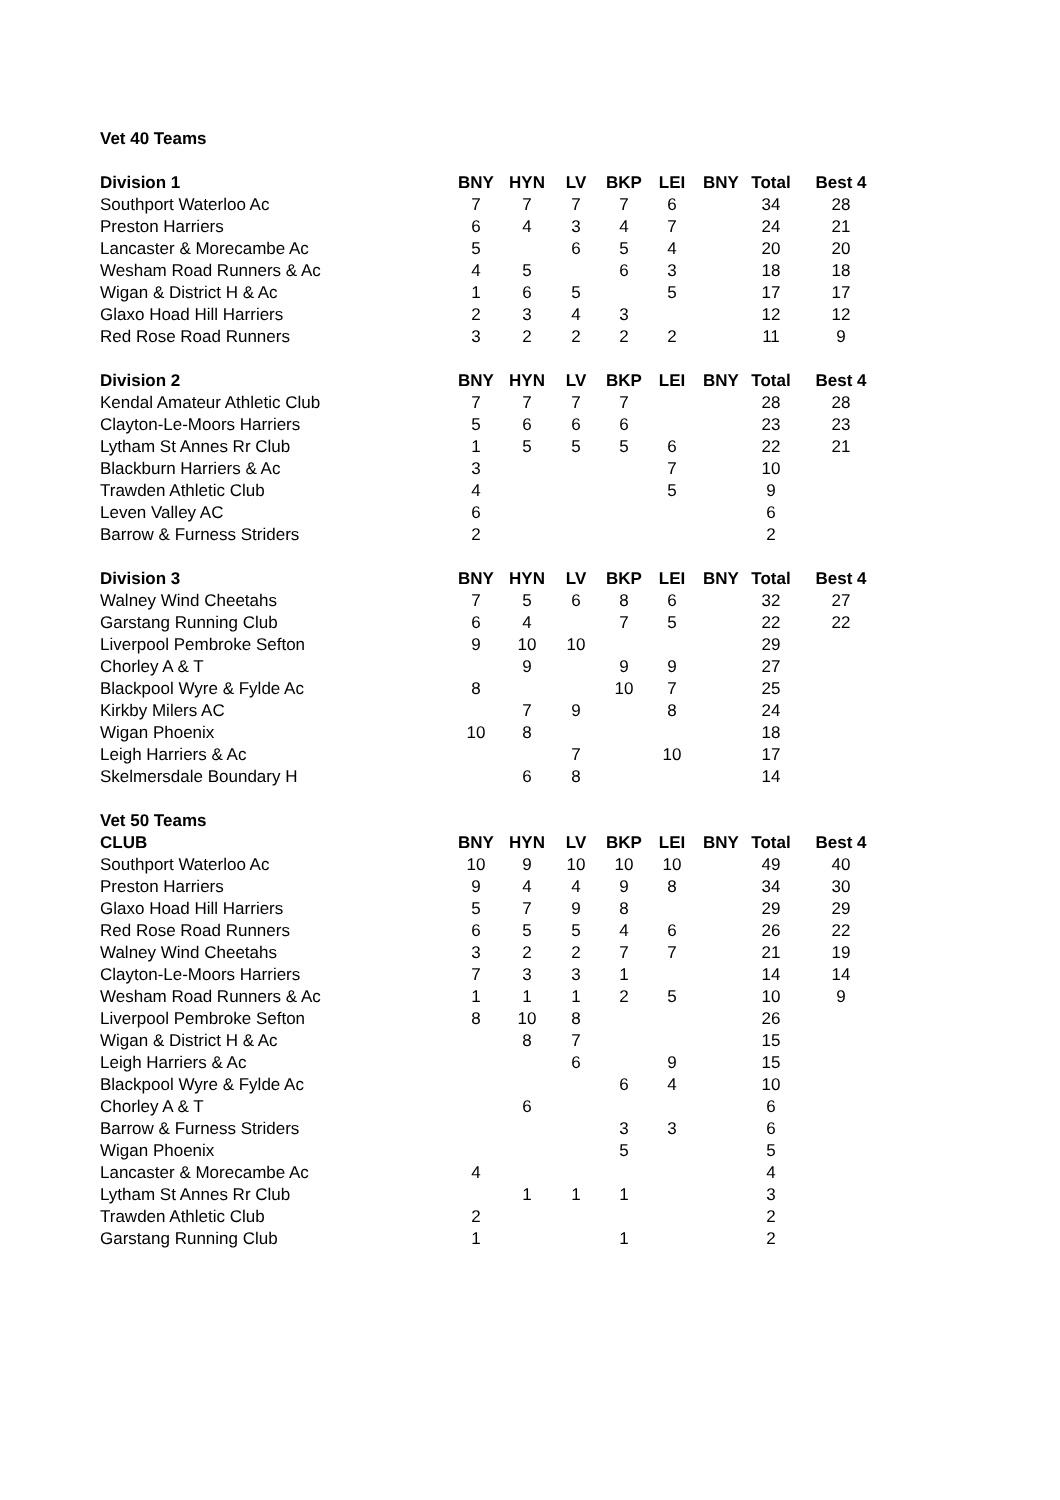| Vet 40 Teams | | | | | | | | |
| Division 1 | BNY | HYN | LV | BKP | LEI | BNY | Total | Best 4 |
| Southport Waterloo Ac | 7 | 7 | 7 | 7 | 6 | | 34 | 28 |
| Preston Harriers | 6 | 4 | 3 | 4 | 7 | | 24 | 21 |
| Lancaster & Morecambe Ac | 5 | | 6 | 5 | 4 | | 20 | 20 |
| Wesham Road Runners & Ac | 4 | 5 | | 6 | 3 | | 18 | 18 |
| Wigan & District H & Ac | 1 | 6 | 5 | | 5 | | 17 | 17 |
| Glaxo Hoad Hill Harriers | 2 | 3 | 4 | 3 | | | 12 | 12 |
| Red Rose Road Runners | 3 | 2 | 2 | 2 | 2 | | 11 | 9 |
| Division 2 | BNY | HYN | LV | BKP | LEI | BNY | Total | Best 4 |
| Kendal Amateur Athletic Club | 7 | 7 | 7 | 7 | | | 28 | 28 |
| Clayton-Le-Moors Harriers | 5 | 6 | 6 | 6 | | | 23 | 23 |
| Lytham St Annes Rr Club | 1 | 5 | 5 | 5 | 6 | | 22 | 21 |
| Blackburn Harriers & Ac | 3 | | | | 7 | | 10 | |
| Trawden Athletic Club | 4 | | | | 5 | | 9 | |
| Leven Valley AC | 6 | | | | | | 6 | |
| Barrow & Furness Striders | 2 | | | | | | 2 | |
| Division 3 | BNY | HYN | LV | BKP | LEI | BNY | Total | Best 4 |
| Walney Wind Cheetahs | 7 | 5 | 6 | 8 | 6 | | 32 | 27 |
| Garstang Running Club | 6 | 4 | | 7 | 5 | | 22 | 22 |
| Liverpool Pembroke Sefton | 9 | 10 | 10 | | | | 29 | |
| Chorley A & T | | 9 | | 9 | 9 | | 27 | |
| Blackpool Wyre & Fylde Ac | 8 | | | 10 | 7 | | 25 | |
| Kirkby Milers AC | | 7 | 9 | | 8 | | 24 | |
| Wigan Phoenix | 10 | 8 | | | | | 18 | |
| Leigh Harriers & Ac | | | 7 | | 10 | | 17 | |
| Skelmersdale Boundary H | | 6 | 8 | | | | 14 | |
| Vet 50 Teams | | | | | | | | |
| CLUB | BNY | HYN | LV | BKP | LEI | BNY | Total | Best 4 |
| Southport Waterloo Ac | 10 | 9 | 10 | 10 | 10 | | 49 | 40 |
| Preston Harriers | 9 | 4 | 4 | 9 | 8 | | 34 | 30 |
| Glaxo Hoad Hill Harriers | 5 | 7 | 9 | 8 | | | 29 | 29 |
| Red Rose Road Runners | 6 | 5 | 5 | 4 | 6 | | 26 | 22 |
| Walney Wind Cheetahs | 3 | 2 | 2 | 7 | 7 | | 21 | 19 |
| Clayton-Le-Moors Harriers | 7 | 3 | 3 | 1 | | | 14 | 14 |
| Wesham Road Runners & Ac | 1 | 1 | 1 | 2 | 5 | | 10 | 9 |
| Liverpool Pembroke Sefton | 8 | 10 | 8 | | | | 26 | |
| Wigan & District H & Ac | | 8 | 7 | | | | 15 | |
| Leigh Harriers & Ac | | | 6 | | 9 | | 15 | |
| Blackpool Wyre & Fylde Ac | | | | 6 | 4 | | 10 | |
| Chorley A & T | | 6 | | | | | 6 | |
| Barrow & Furness Striders | | | | 3 | 3 | | 6 | |
| Wigan Phoenix | | | | 5 | | | 5 | |
| Lancaster & Morecambe Ac | 4 | | | | | | 4 | |
| Lytham St Annes Rr Club | | 1 | 1 | 1 | | | 3 | |
| Trawden Athletic Club | 2 | | | | | | 2 | |
| Garstang Running Club | 1 | | | 1 | | | 2 | |